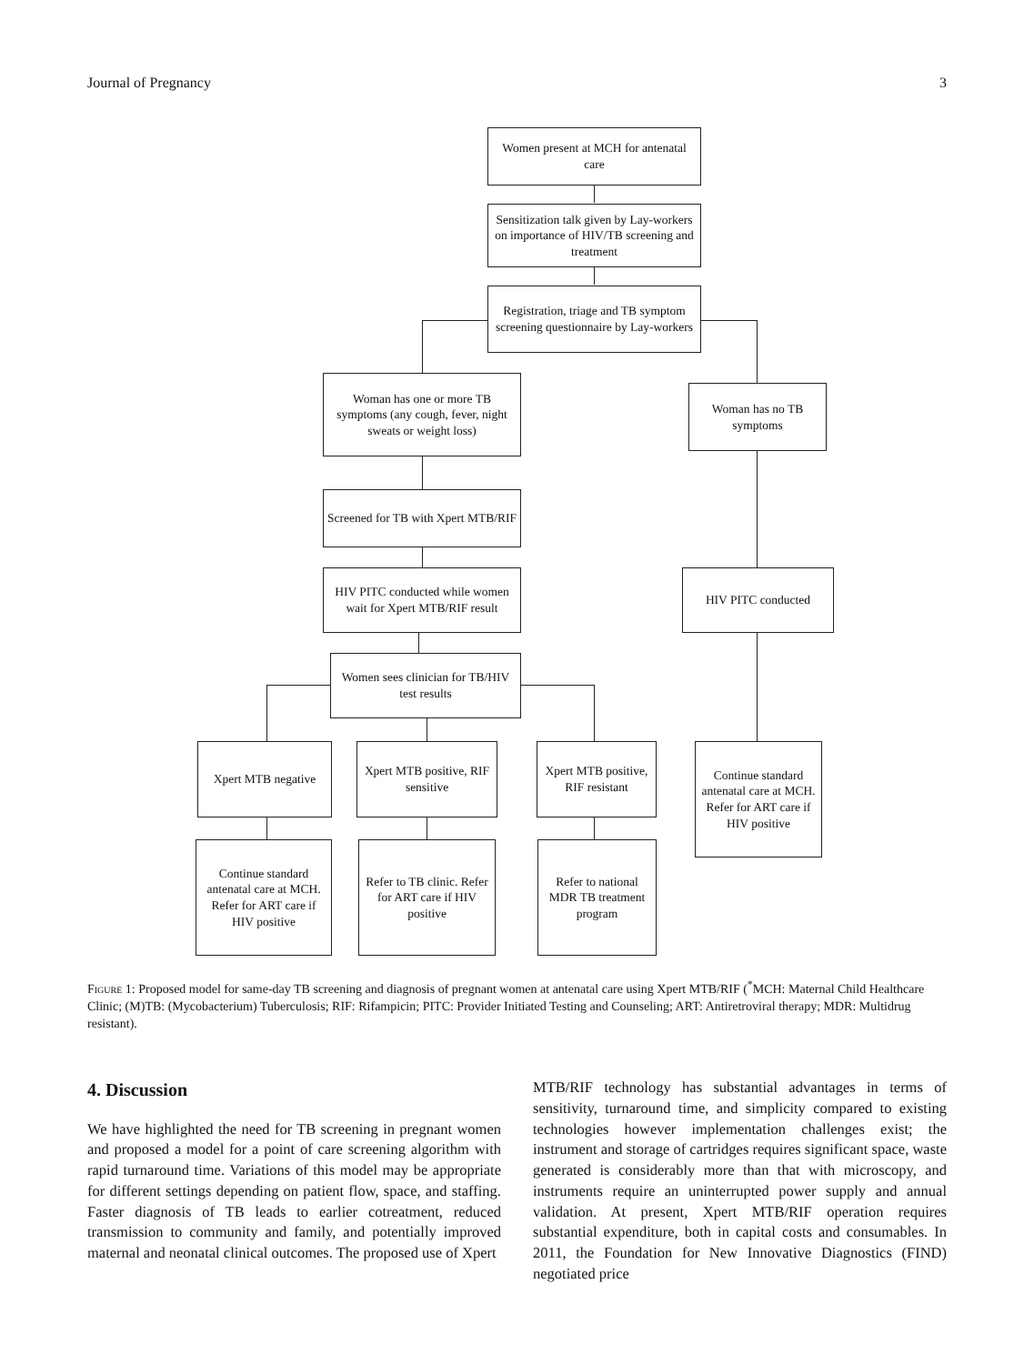Journal of Pregnancy 3
Women present at MCH for antenatal care
Sensitization talk given by Lay-workers on importance of HIV/TB screening and treatment
Registration, triage and TB symptom screening questionnaire by Lay-workers
Woman has one or more TB symptoms (any cough, fever, night sweats or weight loss)
Woman has no TB symptoms
Screened for TB with Xpert MTB/RIF
HIV PITC conducted while women wait for Xpert MTB/RIF result
HIV PITC conducted
Women sees clinician for TB/HIV test results
Xpert MTB negative
Xpert MTB positive, RIF sensitive
Xpert MTB positive, RIF resistant
Continue standard antenatal care at MCH. Refer for ART care if HIV positive
Continue standard antenatal care at MCH. Refer for ART care if HIV positive
Refer to TB clinic. Refer for ART care if HIV positive
Refer to national MDR TB treatment program
Figure 1: Proposed model for same-day TB screening and diagnosis of pregnant women at antenatal care using Xpert MTB/RIF (<sup>*</sup>MCH: Maternal Child Healthcare Clinic; (M)TB: (Mycobacterium) Tuberculosis; RIF: Rifampicin; PITC: Provider Initiated Testing and Counseling; ART: Antiretroviral therapy; MDR: Multidrug resistant).
4. Discussion
We have highlighted the need for TB screening in pregnant women and proposed a model for a point of care screening algorithm with rapid turnaround time. Variations of this model may be appropriate for different settings depending on patient flow, space, and staffing. Faster diagnosis of TB leads to earlier cotreatment, reduced transmission to community and family, and potentially improved maternal and neonatal clinical outcomes. The proposed use of Xpert
MTB/RIF technology has substantial advantages in terms of sensitivity, turnaround time, and simplicity compared to existing technologies however implementation challenges exist; the instrument and storage of cartridges requires significant space, waste generated is considerably more than that with microscopy, and instruments require an uninterrupted power supply and annual validation. At present, Xpert MTB/RIF operation requires substantial expenditure, both in capital costs and consumables. In 2011, the Foundation for New Innovative Diagnostics (FIND) negotiated price